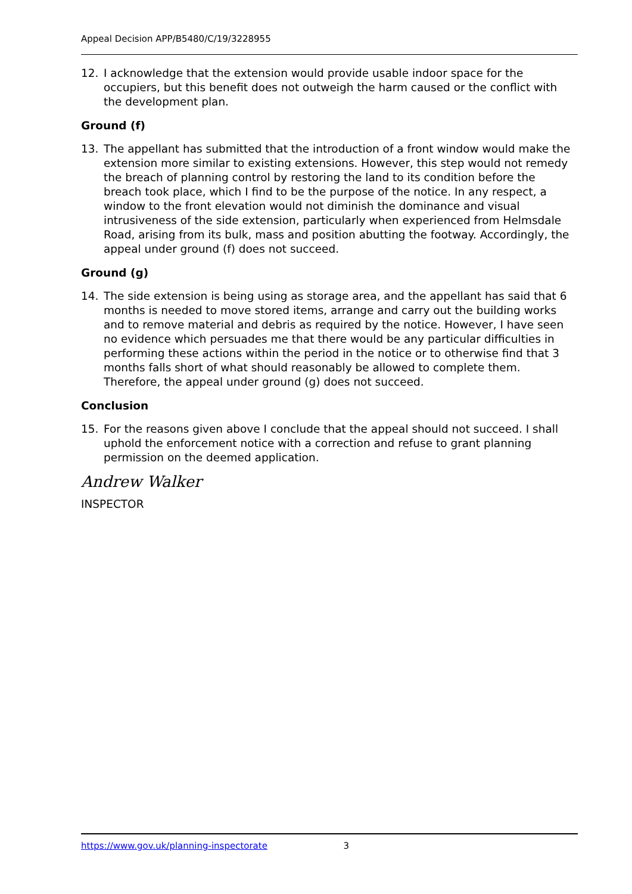Appeal Decision APP/B5480/C/19/3228955
12. I acknowledge that the extension would provide usable indoor space for the occupiers, but this benefit does not outweigh the harm caused or the conflict with the development plan.
Ground (f)
13. The appellant has submitted that the introduction of a front window would make the extension more similar to existing extensions. However, this step would not remedy the breach of planning control by restoring the land to its condition before the breach took place, which I find to be the purpose of the notice. In any respect, a window to the front elevation would not diminish the dominance and visual intrusiveness of the side extension, particularly when experienced from Helmsdale Road, arising from its bulk, mass and position abutting the footway. Accordingly, the appeal under ground (f) does not succeed.
Ground (g)
14. The side extension is being using as storage area, and the appellant has said that 6 months is needed to move stored items, arrange and carry out the building works and to remove material and debris as required by the notice. However, I have seen no evidence which persuades me that there would be any particular difficulties in performing these actions within the period in the notice or to otherwise find that 3 months falls short of what should reasonably be allowed to complete them. Therefore, the appeal under ground (g) does not succeed.
Conclusion
15. For the reasons given above I conclude that the appeal should not succeed. I shall uphold the enforcement notice with a correction and refuse to grant planning permission on the deemed application.
Andrew Walker
INSPECTOR
https://www.gov.uk/planning-inspectorate 3